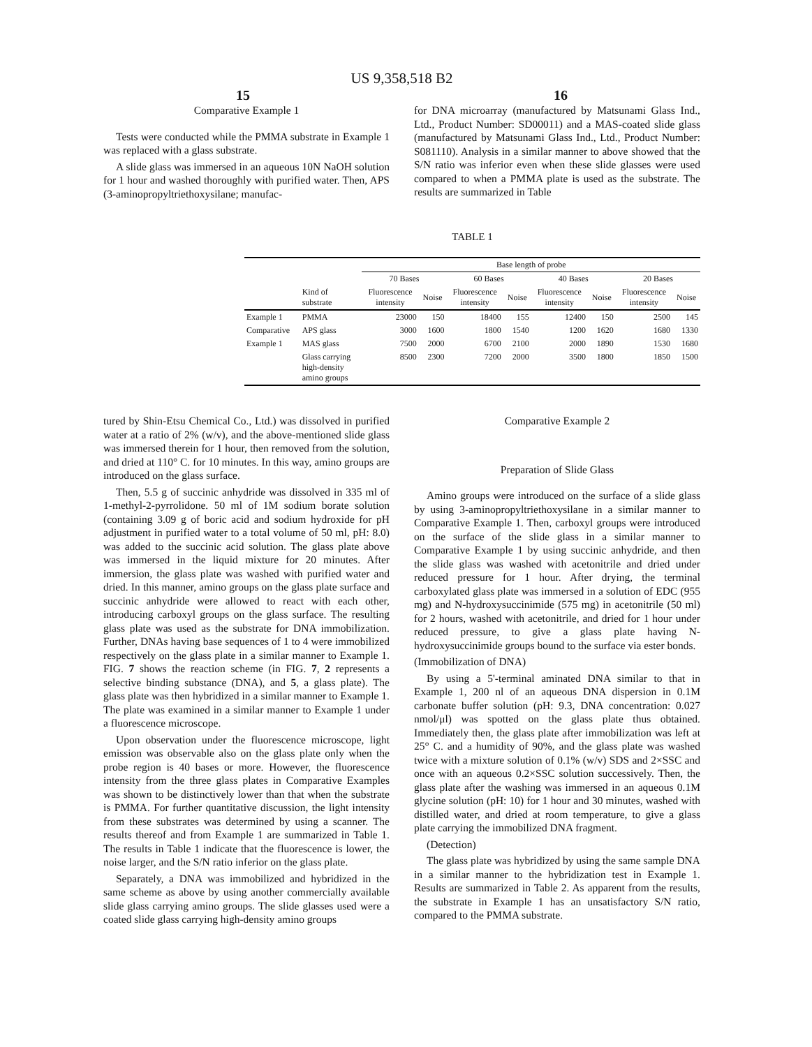US 9,358,518 B2
15 16
Comparative Example 1
Tests were conducted while the PMMA substrate in Example 1 was replaced with a glass substrate.
A slide glass was immersed in an aqueous 10N NaOH solution for 1 hour and washed thoroughly with purified water. Then, APS (3-aminopropyltriethoxysilane; manufac-
for DNA microarray (manufactured by Matsunami Glass Ind., Ltd., Product Number: SD00011) and a MAS-coated slide glass (manufactured by Matsunami Glass Ind., Ltd., Product Number: S081110). Analysis in a similar manner to above showed that the S/N ratio was inferior even when these slide glasses were used compared to when a PMMA plate is used as the substrate. The results are summarized in Table
TABLE 1
| | | Base length of probe | | | | | | | |
| --- | --- | --- | --- | --- | --- | --- | --- | --- | --- |
| | | 70 Bases | | 60 Bases | | 40 Bases | | 20 Bases | |
| | Kind of substrate | Fluorescence intensity | Noise | Fluorescence intensity | Noise | Fluorescence intensity | Noise | Fluorescence intensity | Noise |
| Example 1 | PMMA | 23000 | 150 | 18400 | 155 | 12400 | 150 | 2500 | 145 |
| Comparative | APS glass | 3000 | 1600 | 1800 | 1540 | 1200 | 1620 | 1680 | 1330 |
| Example 1 | MAS glass | 7500 | 2000 | 6700 | 2100 | 2000 | 1890 | 1530 | 1680 |
| | Glass carrying high-density amino groups | 8500 | 2300 | 7200 | 2000 | 3500 | 1800 | 1850 | 1500 |
tured by Shin-Etsu Chemical Co., Ltd.) was dissolved in purified water at a ratio of 2% (w/v), and the above-mentioned slide glass was immersed therein for 1 hour, then removed from the solution, and dried at 110° C. for 10 minutes. In this way, amino groups are introduced on the glass surface.
Then, 5.5 g of succinic anhydride was dissolved in 335 ml of 1-methyl-2-pyrrolidone. 50 ml of 1M sodium borate solution (containing 3.09 g of boric acid and sodium hydroxide for pH adjustment in purified water to a total volume of 50 ml, pH: 8.0) was added to the succinic acid solution. The glass plate above was immersed in the liquid mixture for 20 minutes. After immersion, the glass plate was washed with purified water and dried. In this manner, amino groups on the glass plate surface and succinic anhydride were allowed to react with each other, introducing carboxyl groups on the glass surface. The resulting glass plate was used as the substrate for DNA immobilization. Further, DNAs having base sequences of 1 to 4 were immobilized respectively on the glass plate in a similar manner to Example 1. FIG. 7 shows the reaction scheme (in FIG. 7, 2 represents a selective binding substance (DNA), and 5, a glass plate). The glass plate was then hybridized in a similar manner to Example 1. The plate was examined in a similar manner to Example 1 under a fluorescence microscope.
Upon observation under the fluorescence microscope, light emission was observable also on the glass plate only when the probe region is 40 bases or more. However, the fluorescence intensity from the three glass plates in Comparative Examples was shown to be distinctively lower than that when the substrate is PMMA. For further quantitative discussion, the light intensity from these substrates was determined by using a scanner. The results thereof and from Example 1 are summarized in Table 1. The results in Table 1 indicate that the fluorescence is lower, the noise larger, and the S/N ratio inferior on the glass plate.
Separately, a DNA was immobilized and hybridized in the same scheme as above by using another commercially available slide glass carrying amino groups. The slide glasses used were a coated slide glass carrying high-density amino groups
Comparative Example 2
Preparation of Slide Glass
Amino groups were introduced on the surface of a slide glass by using 3-aminopropyltriethoxysilane in a similar manner to Comparative Example 1. Then, carboxyl groups were introduced on the surface of the slide glass in a similar manner to Comparative Example 1 by using succinic anhydride, and then the slide glass was washed with acetonitrile and dried under reduced pressure for 1 hour. After drying, the terminal carboxylated glass plate was immersed in a solution of EDC (955 mg) and N-hydroxysuccinimide (575 mg) in acetonitrile (50 ml) for 2 hours, washed with acetonitrile, and dried for 1 hour under reduced pressure, to give a glass plate having N-hydroxysuccinimide groups bound to the surface via ester bonds.
(Immobilization of DNA)
By using a 5'-terminal aminated DNA similar to that in Example 1, 200 nl of an aqueous DNA dispersion in 0.1M carbonate buffer solution (pH: 9.3, DNA concentration: 0.027 nmol/μl) was spotted on the glass plate thus obtained. Immediately then, the glass plate after immobilization was left at 25° C. and a humidity of 90%, and the glass plate was washed twice with a mixture solution of 0.1% (w/v) SDS and 2×SSC and once with an aqueous 0.2×SSC solution successively. Then, the glass plate after the washing was immersed in an aqueous 0.1M glycine solution (pH: 10) for 1 hour and 30 minutes, washed with distilled water, and dried at room temperature, to give a glass plate carrying the immobilized DNA fragment.
(Detection)
The glass plate was hybridized by using the same sample DNA in a similar manner to the hybridization test in Example 1. Results are summarized in Table 2. As apparent from the results, the substrate in Example 1 has an unsatisfactory S/N ratio, compared to the PMMA substrate.